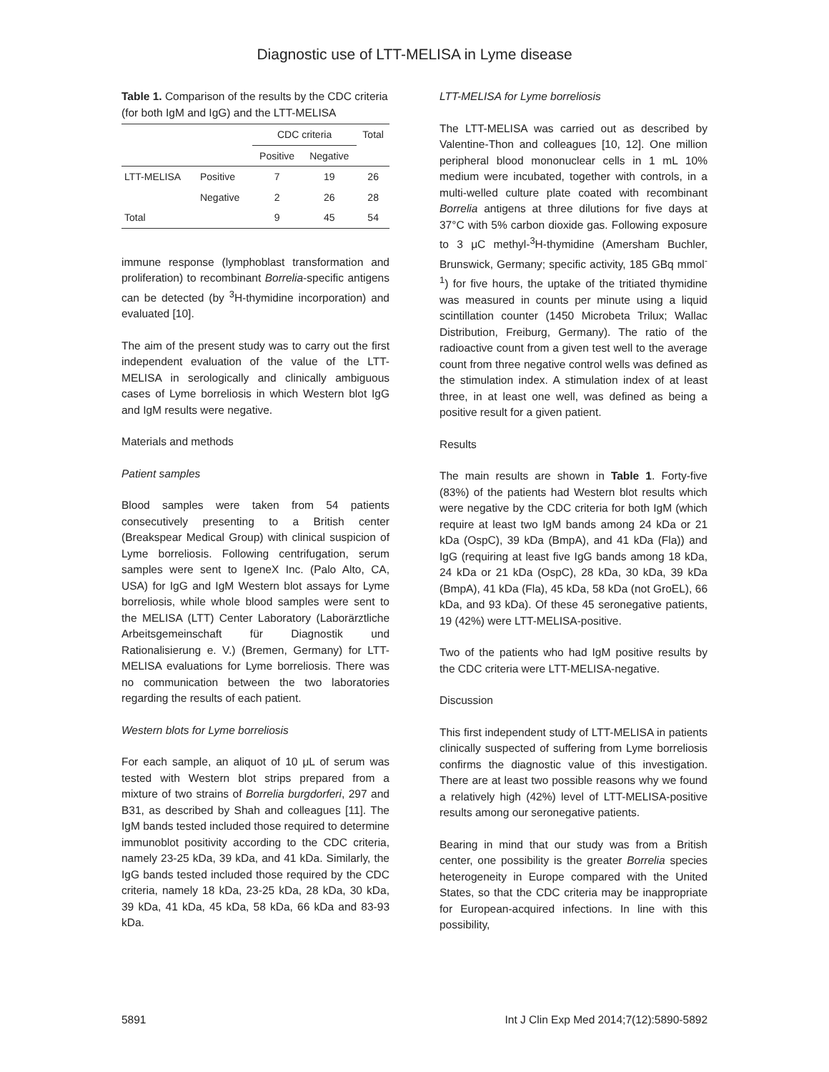Diagnostic use of LTT-MELISA in Lyme disease
Table 1. Comparison of the results by the CDC criteria (for both IgM and IgG) and the LTT-MELISA
| | | CDC criteria | | Total |
| --- | --- | --- | --- | --- |
| | | Positive | Negative | |
| LTT-MELISA | Positive | 7 | 19 | 26 |
| | Negative | 2 | 26 | 28 |
| Total | | 9 | 45 | 54 |
immune response (lymphoblast transformation and proliferation) to recombinant Borrelia-specific antigens can be detected (by <sup>3</sup>H-thymidine incorporation) and evaluated [10].
The aim of the present study was to carry out the first independent evaluation of the value of the LTT-MELISA in serologically and clinically ambiguous cases of Lyme borreliosis in which Western blot IgG and IgM results were negative.
Materials and methods
Patient samples
Blood samples were taken from 54 patients consecutively presenting to a British center (Breakspear Medical Group) with clinical suspicion of Lyme borreliosis. Following centrifugation, serum samples were sent to IgeneX Inc. (Palo Alto, CA, USA) for IgG and IgM Western blot assays for Lyme borreliosis, while whole blood samples were sent to the MELISA (LTT) Center Laboratory (Laborärztliche Arbeitsgemeinschaft für Diagnostik und Rationalisierung e. V.) (Bremen, Germany) for LTT-MELISA evaluations for Lyme borreliosis. There was no communication between the two laboratories regarding the results of each patient.
Western blots for Lyme borreliosis
For each sample, an aliquot of 10 μL of serum was tested with Western blot strips prepared from a mixture of two strains of Borrelia burgdorferi, 297 and B31, as described by Shah and colleagues [11]. The IgM bands tested included those required to determine immunoblot positivity according to the CDC criteria, namely 23-25 kDa, 39 kDa, and 41 kDa. Similarly, the IgG bands tested included those required by the CDC criteria, namely 18 kDa, 23-25 kDa, 28 kDa, 30 kDa, 39 kDa, 41 kDa, 45 kDa, 58 kDa, 66 kDa and 83-93 kDa.
LTT-MELISA for Lyme borreliosis
The LTT-MELISA was carried out as described by Valentine-Thon and colleagues [10, 12]. One million peripheral blood mononuclear cells in 1 mL 10% medium were incubated, together with controls, in a multi-welled culture plate coated with recombinant Borrelia antigens at three dilutions for five days at 37°C with 5% carbon dioxide gas. Following exposure to 3 μC methyl-<sup>3</sup>H-thymidine (Amersham Buchler, Brunswick, Germany; specific activity, 185 GBq mmol<sup>-1</sup>) for five hours, the uptake of the tritiated thymidine was measured in counts per minute using a liquid scintillation counter (1450 Microbeta Trilux; Wallac Distribution, Freiburg, Germany). The ratio of the radioactive count from a given test well to the average count from three negative control wells was defined as the stimulation index. A stimulation index of at least three, in at least one well, was defined as being a positive result for a given patient.
Results
The main results are shown in Table 1. Forty-five (83%) of the patients had Western blot results which were negative by the CDC criteria for both IgM (which require at least two IgM bands among 24 kDa or 21 kDa (OspC), 39 kDa (BmpA), and 41 kDa (Fla)) and IgG (requiring at least five IgG bands among 18 kDa, 24 kDa or 21 kDa (OspC), 28 kDa, 30 kDa, 39 kDa (BmpA), 41 kDa (Fla), 45 kDa, 58 kDa (not GroEL), 66 kDa, and 93 kDa). Of these 45 seronegative patients, 19 (42%) were LTT-MELISA-positive.
Two of the patients who had IgM positive results by the CDC criteria were LTT-MELISA-negative.
Discussion
This first independent study of LTT-MELISA in patients clinically suspected of suffering from Lyme borreliosis confirms the diagnostic value of this investigation. There are at least two possible reasons why we found a relatively high (42%) level of LTT-MELISA-positive results among our seronegative patients.
Bearing in mind that our study was from a British center, one possibility is the greater Borrelia species heterogeneity in Europe compared with the United States, so that the CDC criteria may be inappropriate for European-acquired infections. In line with this possibility,
5891 Int J Clin Exp Med 2014;7(12):5890-5892